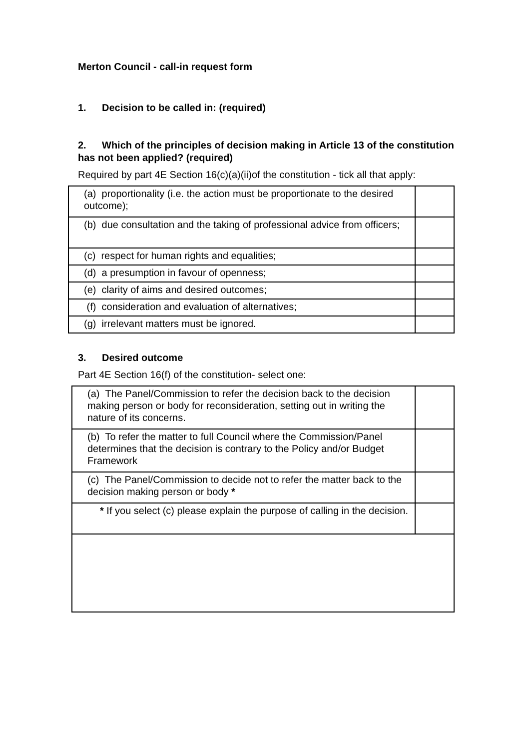Merton Council - call-in request form
1. Decision to be called in: (required)
2. Which of the principles of decision making in Article 13 of the constitution has not been applied? (required)
Required by part 4E Section 16(c)(a)(ii)of the constitution - tick all that apply:
| (a) proportionality (i.e. the action must be proportionate to the desired outcome); | |
| (b) due consultation and the taking of professional advice from officers; | |
| (c) respect for human rights and equalities; | |
| (d) a presumption in favour of openness; | |
| (e) clarity of aims and desired outcomes; | |
| (f) consideration and evaluation of alternatives; | |
| (g) irrelevant matters must be ignored. | |
3. Desired outcome
Part 4E Section 16(f) of the constitution- select one:
| (a) The Panel/Commission to refer the decision back to the decision making person or body for reconsideration, setting out in writing the nature of its concerns. | |
| (b) To refer the matter to full Council where the Commission/Panel determines that the decision is contrary to the Policy and/or Budget Framework | |
| (c) The Panel/Commission to decide not to refer the matter back to the decision making person or body * | |
| * If you select (c) please explain the purpose of calling in the decision. | |